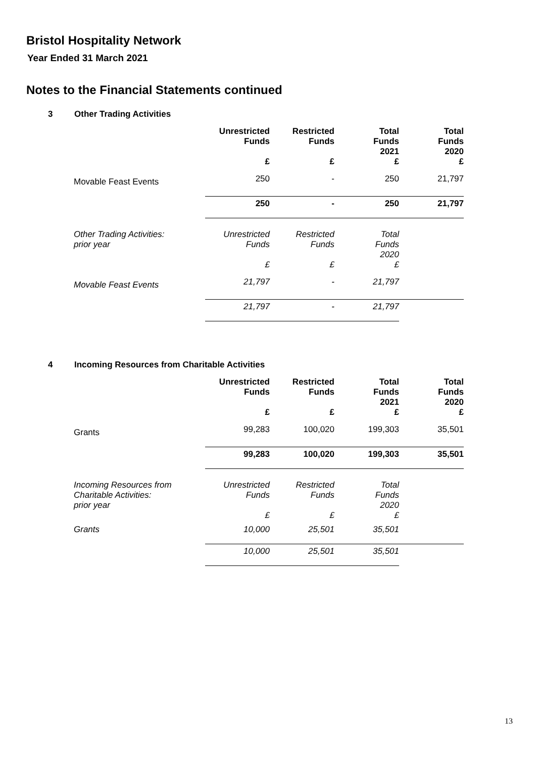Bristol Hospitality Network
Year Ended 31 March 2021
Notes to the Financial Statements continued
3 Other Trading Activities
| | Unrestricted Funds £ | Restricted Funds £ | Total Funds 2021 £ | Total Funds 2020 £ |
| --- | --- | --- | --- | --- |
| Movable Feast Events | 250 | - | 250 | 21,797 |
| | 250 | - | 250 | 21,797 |
| Other Trading Activities: prior year | Unrestricted Funds £ | Restricted Funds £ | Total Funds 2020 £ | |
| Movable Feast Events | 21,797 | - | 21,797 | |
| | 21,797 | - | 21,797 | |
4 Incoming Resources from Charitable Activities
| | Unrestricted Funds £ | Restricted Funds £ | Total Funds 2021 £ | Total Funds 2020 £ |
| --- | --- | --- | --- | --- |
| Grants | 99,283 | 100,020 | 199,303 | 35,501 |
| | 99,283 | 100,020 | 199,303 | 35,501 |
| Incoming Resources from Charitable Activities: prior year | Unrestricted Funds £ | Restricted Funds £ | Total Funds 2020 £ | |
| Grants | 10,000 | 25,501 | 35,501 | |
| | 10,000 | 25,501 | 35,501 | |
13